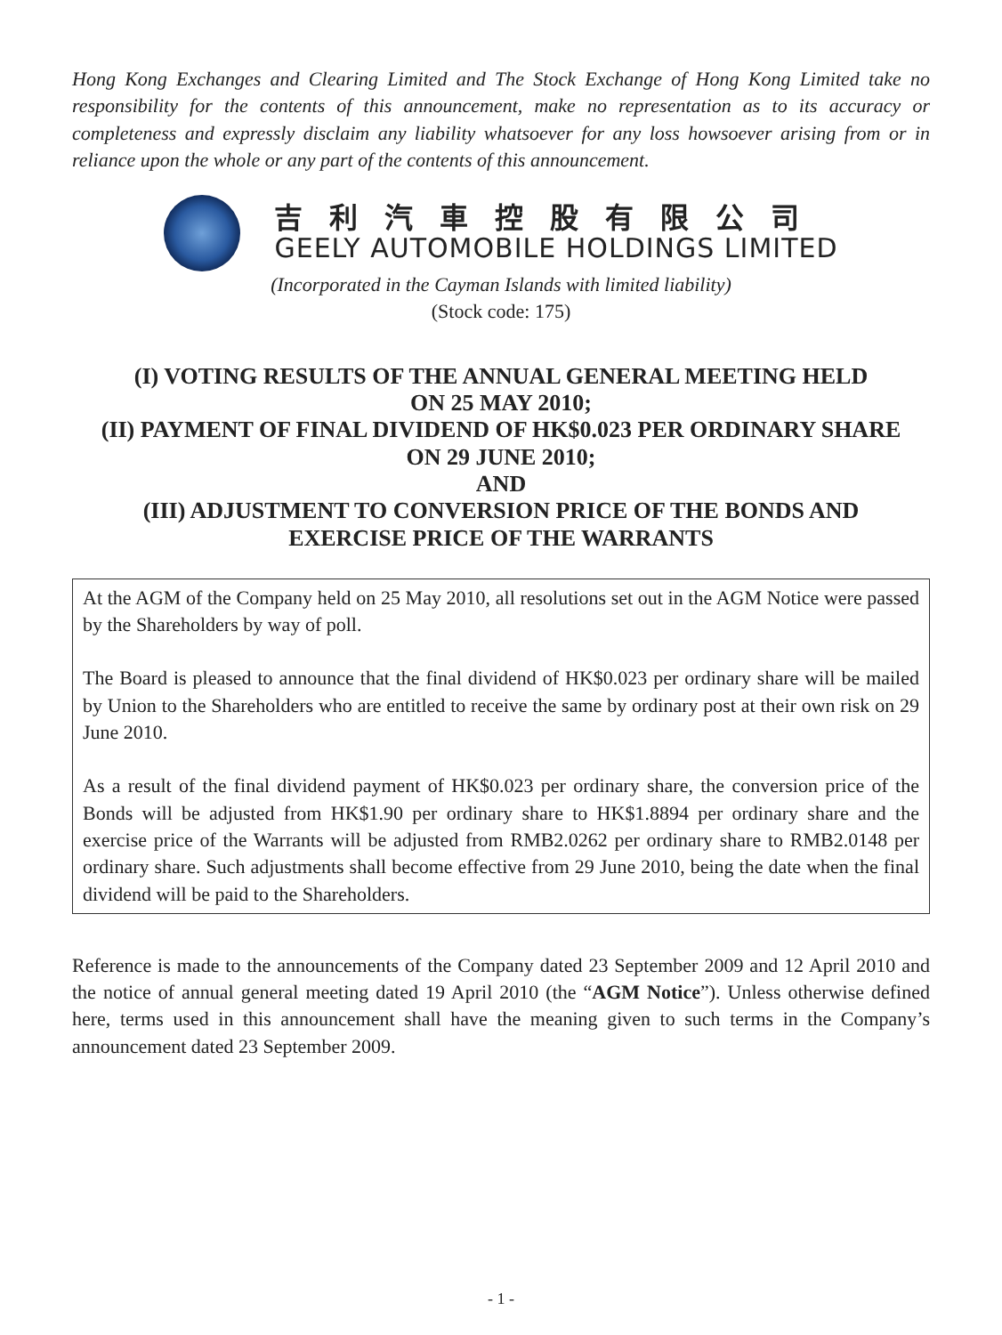Hong Kong Exchanges and Clearing Limited and The Stock Exchange of Hong Kong Limited take no responsibility for the contents of this announcement, make no representation as to its accuracy or completeness and expressly disclaim any liability whatsoever for any loss howsoever arising from or in reliance upon the whole or any part of the contents of this announcement.
吉利汽車控股有限公司
GEELY AUTOMOBILE HOLDINGS LIMITED
(Incorporated in the Cayman Islands with limited liability)
(Stock code: 175)
(I) VOTING RESULTS OF THE ANNUAL GENERAL MEETING HELD
ON 25 MAY 2010;
(II) PAYMENT OF FINAL DIVIDEND OF HK$0.023 PER ORDINARY SHARE
ON 29 JUNE 2010;
AND
(III) ADJUSTMENT TO CONVERSION PRICE OF THE BONDS AND
EXERCISE PRICE OF THE WARRANTS
At the AGM of the Company held on 25 May 2010, all resolutions set out in the AGM Notice were passed by the Shareholders by way of poll.
The Board is pleased to announce that the final dividend of HK$0.023 per ordinary share will be mailed by Union to the Shareholders who are entitled to receive the same by ordinary post at their own risk on 29 June 2010.
As a result of the final dividend payment of HK$0.023 per ordinary share, the conversion price of the Bonds will be adjusted from HK$1.90 per ordinary share to HK$1.8894 per ordinary share and the exercise price of the Warrants will be adjusted from RMB2.0262 per ordinary share to RMB2.0148 per ordinary share. Such adjustments shall become effective from 29 June 2010, being the date when the final dividend will be paid to the Shareholders.
Reference is made to the announcements of the Company dated 23 September 2009 and 12 April 2010 and the notice of annual general meeting dated 19 April 2010 (the “AGM Notice”). Unless otherwise defined here, terms used in this announcement shall have the meaning given to such terms in the Company’s announcement dated 23 September 2009.
- 1 -